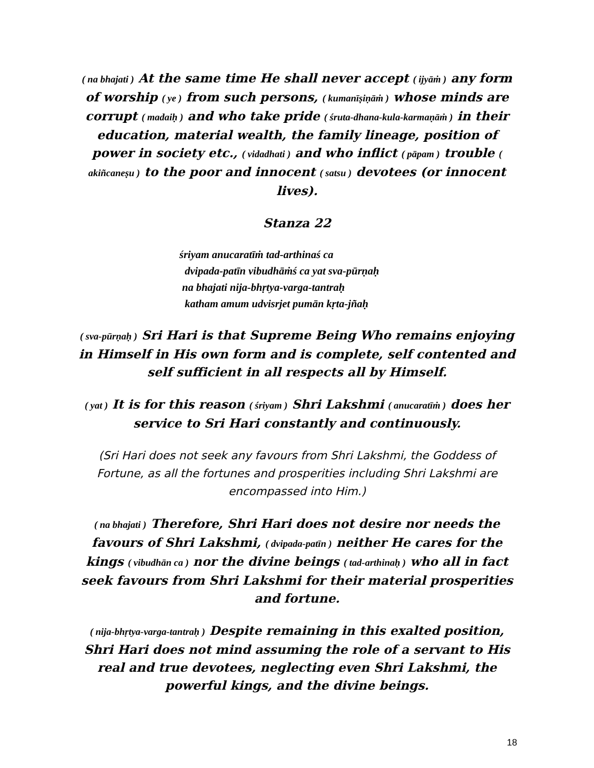( na bhajati ) At the same time He shall never accept ( ijyāṁ ) any form of worship ( ye ) from such persons, ( kumanīṣiṇāṁ ) whose minds are corrupt ( madaiḥ ) and who take pride ( śruta-dhana-kula-karmaṇāṁ ) in their education, material wealth, the family lineage, position of power in society etc., ( vidadhati ) and who inflict ( pāpam ) trouble ( akiñcaneṣu ) to the poor and innocent ( satsu ) devotees (or innocent lives).
Stanza 22
śriyam anucaratīṁ tad-arthinaś ca
dvipada-patīn vibudhāṁś ca yat sva-pūrṇaḥ
na bhajati nija-bhṛtya-varga-tantraḥ
katham amum udvisrjet pumān kṛta-jñaḥ
( sva-pūrṇaḥ ) Sri Hari is that Supreme Being Who remains enjoying in Himself in His own form and is complete, self contented and self sufficient in all respects all by Himself.
( yat ) It is for this reason ( śriyam ) Shri Lakshmi ( anucaratīṁ ) does her service to Sri Hari constantly and continuously.
(Sri Hari does not seek any favours from Shri Lakshmi, the Goddess of Fortune, as all the fortunes and prosperities including Shri Lakshmi are encompassed into Him.)
( na bhajati ) Therefore, Shri Hari does not desire nor needs the favours of Shri Lakshmi, ( dvipada-patīn ) neither He cares for the kings ( vibudhān ca ) nor the divine beings ( tad-arthinaḥ ) who all in fact seek favours from Shri Lakshmi for their material prosperities and fortune.
( nija-bhṛtya-varga-tantraḥ ) Despite remaining in this exalted position, Shri Hari does not mind assuming the role of a servant to His real and true devotees, neglecting even Shri Lakshmi, the powerful kings, and the divine beings.
18